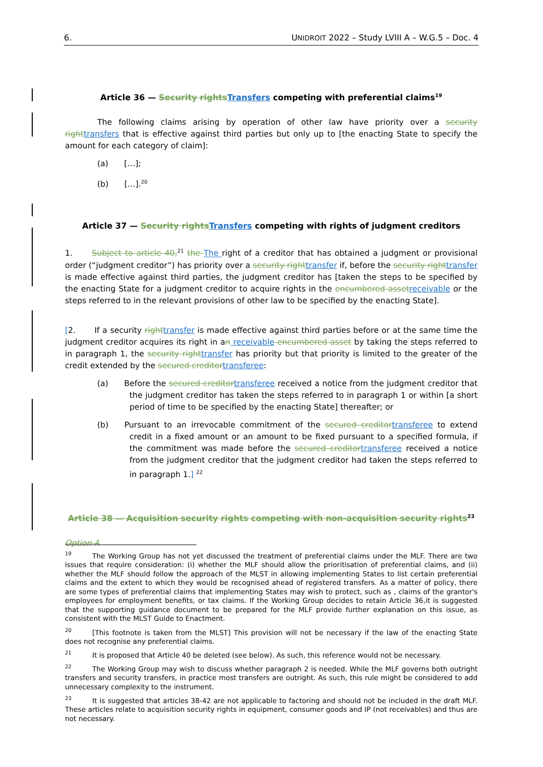6. UNIDROIT 2022 – Study LVIII A – W.G.5 – Doc. 4
Article 36 — Security rightsTransfers competing with preferential claims<sup>19</sup>
The following claims arising by operation of other law have priority over a security righttransfers that is effective against third parties but only up to [the enacting State to specify the amount for each category of claim]:
(a)  […];
(b)  […].<sup>20</sup>
Article 37 — Security rightsTransfers competing with rights of judgment creditors
1.   Subject to article 40,<sup>21</sup> the The right of a creditor that has obtained a judgment or provisional order (“judgment creditor”) has priority over a security righttransfer if, before the security righttransfer is made effective against third parties, the judgment creditor has [taken the steps to be specified by the enacting State for a judgment creditor to acquire rights in the encumbered assetreceivable or the steps referred to in the relevant provisions of other law to be specified by the enacting State].
[2.   If a security righttransfer is made effective against third parties before or at the same time the judgment creditor acquires its right in an receivable encumbered asset by taking the steps referred to in paragraph 1, the security righttransfer has priority but that priority is limited to the greater of the credit extended by the secured creditortransferee:
(a)  Before the secured creditortransferee received a notice from the judgment creditor that the judgment creditor has taken the steps referred to in paragraph 1 or within [a short period of time to be specified by the enacting State] thereafter; or
(b)  Pursuant to an irrevocable commitment of the secured creditortransferee to extend credit in a fixed amount or an amount to be fixed pursuant to a specified formula, if the commitment was made before the secured creditortransferee received a notice from the judgment creditor that the judgment creditor had taken the steps referred to in paragraph 1.] <sup>22</sup>
Article 38 — Acquisition security rights competing with non-acquisition security rights<sup>23</sup>
Option A
<sup>19</sup>   The Working Group has not yet discussed the treatment of preferential claims under the MLF. There are two issues that require consideration: (i) whether the MLF should allow the prioritisation of preferential claims, and (ii) whether the MLF should follow the approach of the MLST in allowing implementing States to list certain preferential claims and the extent to which they would be recognised ahead of registered transfers. As a matter of policy, there are some types of preferential claims that implementing States may wish to protect, such as , claims of the grantor's employees for employment benefits, or tax claims. If the Working Group decides to retain Article 36,it is suggested that the supporting guidance document to be prepared for the MLF provide further explanation on this issue, as consistent with the MLST Guide to Enactment.
<sup>20</sup>   [This footnote is taken from the MLST] This provision will not be necessary if the law of the enacting State does not recognise any preferential claims.
<sup>21</sup>   It is proposed that Article 40 be deleted (see below). As such, this reference would not be necessary.
<sup>22</sup>   The Working Group may wish to discuss whether paragraph 2 is needed. While the MLF governs both outright transfers and security transfers, in practice most transfers are outright. As such, this rule might be considered to add unnecessary complexity to the instrument.
<sup>23</sup>   It is suggested that articles 38-42 are not applicable to factoring and should not be included in the draft MLF. These articles relate to acquisition security rights in equipment, consumer goods and IP (not receivables) and thus are not necessary.